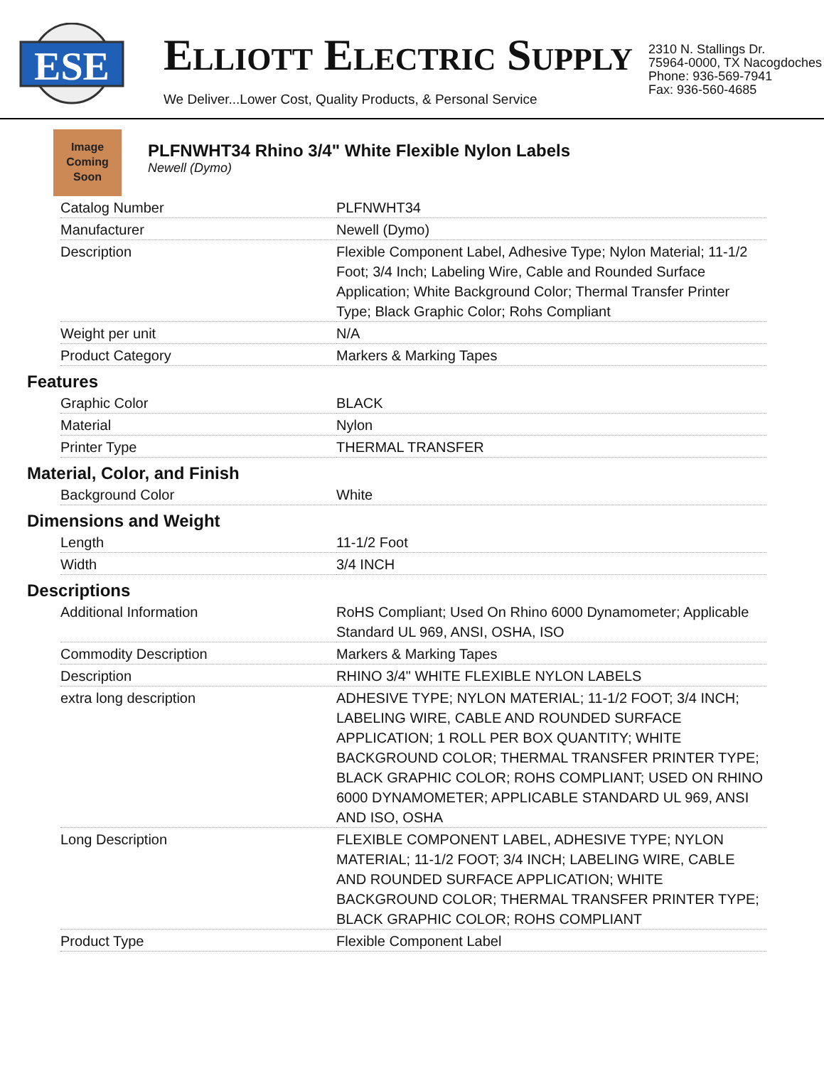ESE
ELLIOTT ELECTRIC SUPPLY
We Deliver...Lower Cost, Quality Products, & Personal Service
2310 N. Stallings Dr.
75964-0000, TX Nacogdoches
Phone: 936-569-7941
Fax: 936-560-4685
Image
Coming
Soon
PLFNWHT34 Rhino 3/4" White Flexible Nylon Labels
Newell (Dymo)
| Catalog Number | PLFNWHT34 |
| Manufacturer | Newell (Dymo) |
| Description | Flexible Component Label, Adhesive Type; Nylon Material; 11-1/2 Foot; 3/4 Inch; Labeling Wire, Cable and Rounded Surface Application; White Background Color; Thermal Transfer Printer Type; Black Graphic Color; Rohs Compliant |
| Weight per unit | N/A |
| Product Category | Markers & Marking Tapes |
Features
| Graphic Color | BLACK |
| Material | Nylon |
| Printer Type | THERMAL TRANSFER |
Material, Color, and Finish
| Background Color | White |
Dimensions and Weight
| Length | 11-1/2 Foot |
| Width | 3/4 INCH |
Descriptions
| Additional Information | RoHS Compliant; Used On Rhino 6000 Dynamometer; Applicable Standard UL 969, ANSI, OSHA, ISO |
| Commodity Description | Markers & Marking Tapes |
| Description | RHINO 3/4" WHITE FLEXIBLE NYLON LABELS |
| extra long description | ADHESIVE TYPE; NYLON MATERIAL; 11-1/2 FOOT; 3/4 INCH; LABELING WIRE, CABLE AND ROUNDED SURFACE APPLICATION; 1 ROLL PER BOX QUANTITY; WHITE BACKGROUND COLOR; THERMAL TRANSFER PRINTER TYPE; BLACK GRAPHIC COLOR; ROHS COMPLIANT; USED ON RHINO 6000 DYNAMOMETER; APPLICABLE STANDARD UL 969, ANSI AND ISO, OSHA |
| Long Description | FLEXIBLE COMPONENT LABEL, ADHESIVE TYPE; NYLON MATERIAL; 11-1/2 FOOT; 3/4 INCH; LABELING WIRE, CABLE AND ROUNDED SURFACE APPLICATION; WHITE BACKGROUND COLOR; THERMAL TRANSFER PRINTER TYPE; BLACK GRAPHIC COLOR; ROHS COMPLIANT |
| Product Type | Flexible Component Label |